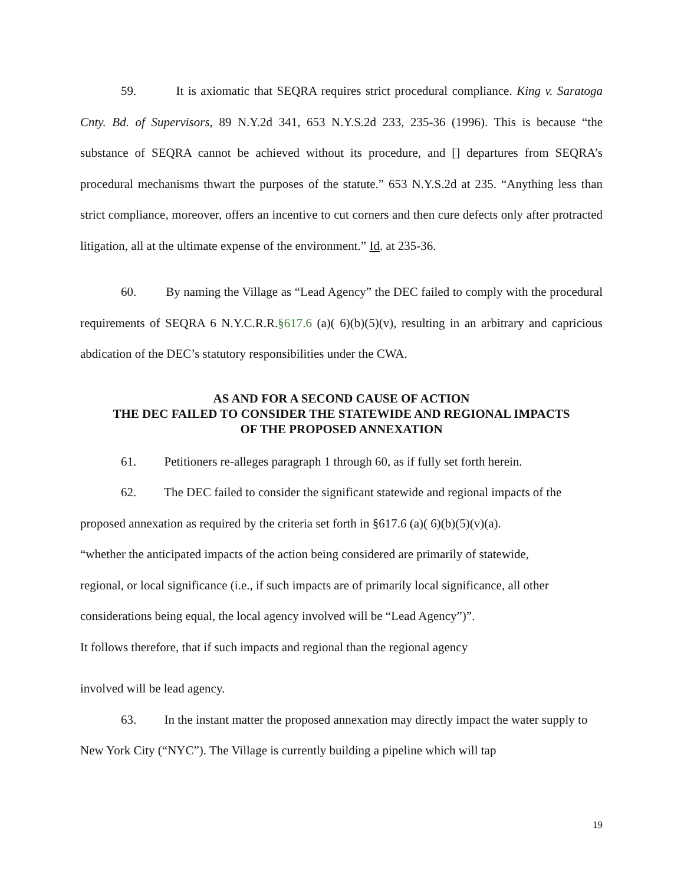59. It is axiomatic that SEQRA requires strict procedural compliance. King v. Saratoga Cnty. Bd. of Supervisors, 89 N.Y.2d 341, 653 N.Y.S.2d 233, 235-36 (1996). This is because “the substance of SEQRA cannot be achieved without its procedure, and [] departures from SEQRA’s procedural mechanisms thwart the purposes of the statute.” 653 N.Y.S.2d at 235. “Anything less than strict compliance, moreover, offers an incentive to cut corners and then cure defects only after protracted litigation, all at the ultimate expense of the environment.” Id. at 235-36.
60. By naming the Village as “Lead Agency” the DEC failed to comply with the procedural requirements of SEQRA 6 N.Y.C.R.R.§617.6 (a)( 6)(b)(5)(v), resulting in an arbitrary and capricious abdication of the DEC’s statutory responsibilities under the CWA.
AS AND FOR A SECOND CAUSE OF ACTION
THE DEC FAILED TO CONSIDER THE STATEWIDE AND REGIONAL IMPACTS
OF THE PROPOSED ANNEXATION
61. Petitioners re-alleges paragraph 1 through 60, as if fully set forth herein.
62. The DEC failed to consider the significant statewide and regional impacts of the proposed annexation as required by the criteria set forth in §617.6 (a)( 6)(b)(5)(v)(a).
“whether the anticipated impacts of the action being considered are primarily of statewide,
regional, or local significance (i.e., if such impacts are of primarily local significance, all other
considerations being equal, the local agency involved will be “Lead Agency”)”.
It follows therefore, that if such impacts and regional than the regional agency
involved will be lead agency.
63. In the instant matter the proposed annexation may directly impact the water supply to New York City (“NYC”). The Village is currently building a pipeline which will tap
19